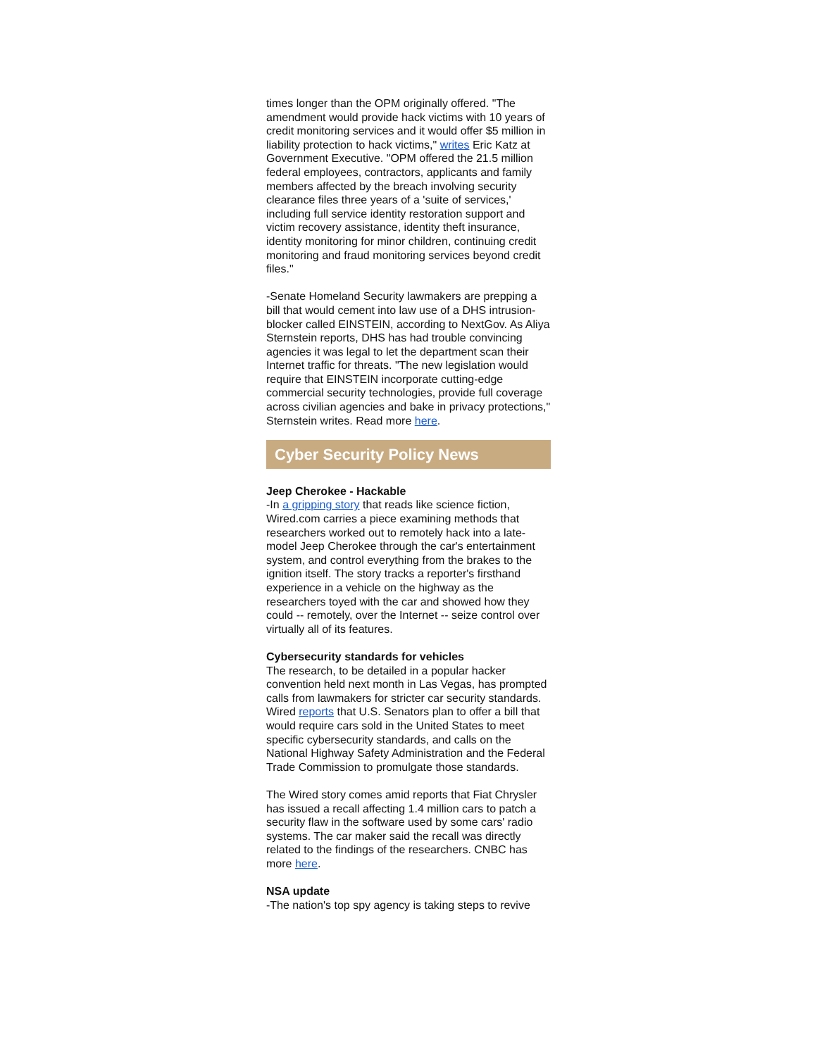times longer than the OPM originally offered. "The amendment would provide hack victims with 10 years of credit monitoring services and it would offer $5 million in liability protection to hack victims," writes Eric Katz at Government Executive. "OPM offered the 21.5 million federal employees, contractors, applicants and family members affected by the breach involving security clearance files three years of a 'suite of services,' including full service identity restoration support and victim recovery assistance, identity theft insurance, identity monitoring for minor children, continuing credit monitoring and fraud monitoring services beyond credit files."
-Senate Homeland Security lawmakers are prepping a bill that would cement into law use of a DHS intrusion-blocker called EINSTEIN, according to NextGov. As Aliya Sternstein reports, DHS has had trouble convincing agencies it was legal to let the department scan their Internet traffic for threats. "The new legislation would require that EINSTEIN incorporate cutting-edge commercial security technologies, provide full coverage across civilian agencies and bake in privacy protections," Sternstein writes. Read more here.
Cyber Security Policy News
Jeep Cherokee - Hackable
-In a gripping story that reads like science fiction, Wired.com carries a piece examining methods that researchers worked out to remotely hack into a late-model Jeep Cherokee through the car's entertainment system, and control everything from the brakes to the ignition itself. The story tracks a reporter's firsthand experience in a vehicle on the highway as the researchers toyed with the car and showed how they could -- remotely, over the Internet -- seize control over virtually all of its features.
Cybersecurity standards for vehicles
The research, to be detailed in a popular hacker convention held next month in Las Vegas, has prompted calls from lawmakers for stricter car security standards. Wired reports that U.S. Senators plan to offer a bill that would require cars sold in the United States to meet specific cybersecurity standards, and calls on the National Highway Safety Administration and the Federal Trade Commission to promulgate those standards.
The Wired story comes amid reports that Fiat Chrysler has issued a recall affecting 1.4 million cars to patch a security flaw in the software used by some cars' radio systems. The car maker said the recall was directly related to the findings of the researchers. CNBC has more here.
NSA update
-The nation's top spy agency is taking steps to revive